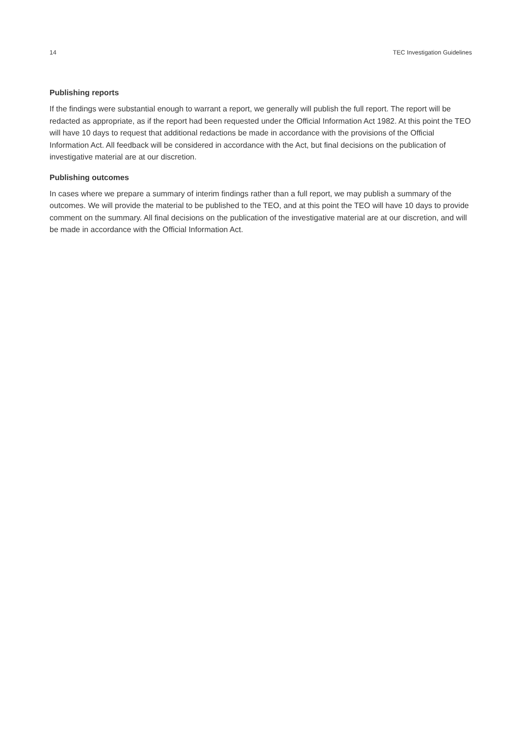14 TEC Investigation Guidelines
Publishing reports
If the findings were substantial enough to warrant a report, we generally will publish the full report. The report will be redacted as appropriate, as if the report had been requested under the Official Information Act 1982. At this point the TEO will have 10 days to request that additional redactions be made in accordance with the provisions of the Official Information Act. All feedback will be considered in accordance with the Act, but final decisions on the publication of investigative material are at our discretion.
Publishing outcomes
In cases where we prepare a summary of interim findings rather than a full report, we may publish a summary of the outcomes. We will provide the material to be published to the TEO, and at this point the TEO will have 10 days to provide comment on the summary. All final decisions on the publication of the investigative material are at our discretion, and will be made in accordance with the Official Information Act.